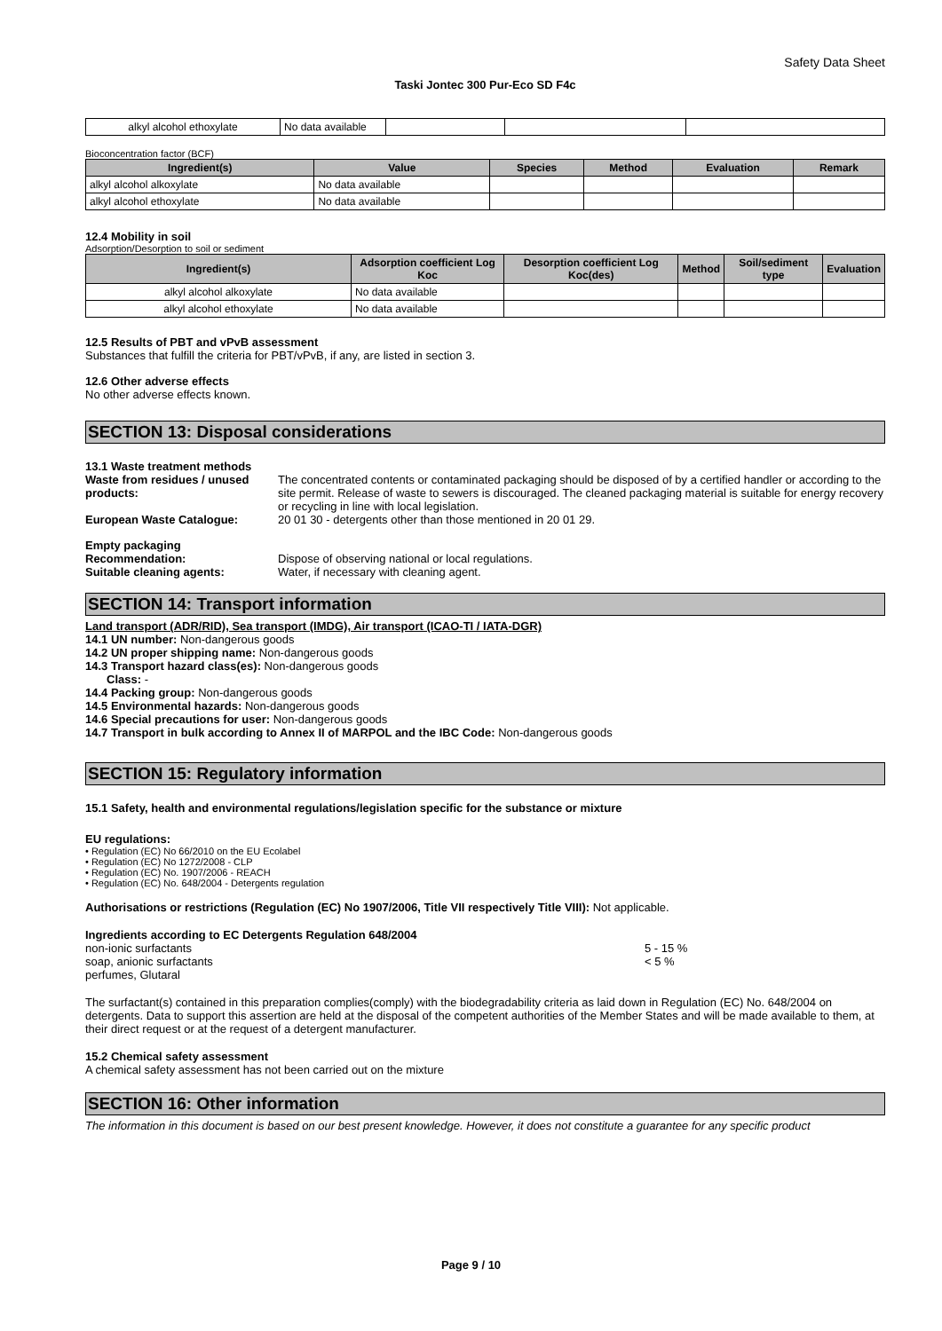Safety Data Sheet
Taski Jontec 300 Pur-Eco SD F4c
| alkyl alcohol ethoxylate | No data available | | | |
Bioconcentration factor (BCF)
| Ingredient(s) | Value | Species | Method | Evaluation | Remark |
| --- | --- | --- | --- | --- | --- |
| alkyl alcohol alkoxylate | No data available | | | | |
| alkyl alcohol ethoxylate | No data available | | | | |
12.4 Mobility in soil
Adsorption/Desorption to soil or sediment
| Ingredient(s) | Adsorption coefficient Log Koc | Desorption coefficient Log Koc(des) | Method | Soil/sediment type | Evaluation |
| --- | --- | --- | --- | --- | --- |
| alkyl alcohol alkoxylate | No data available | | | | |
| alkyl alcohol ethoxylate | No data available | | | | |
12.5 Results of PBT and vPvB assessment
Substances that fulfill the criteria for PBT/vPvB, if any, are listed in section 3.
12.6 Other adverse effects
No other adverse effects known.
SECTION 13: Disposal considerations
13.1 Waste treatment methods
Waste from residues / unused products:
The concentrated contents or contaminated packaging should be disposed of by a certified handler or according to the site permit. Release of waste to sewers is discouraged. The cleaned packaging material is suitable for energy recovery or recycling in line with local legislation.
European Waste Catalogue:
20 01 30 - detergents other than those mentioned in 20 01 29.
Empty packaging
Recommendation:
Dispose of observing national or local regulations.
Suitable cleaning agents:
Water, if necessary with cleaning agent.
SECTION 14: Transport information
Land transport (ADR/RID), Sea transport (IMDG), Air transport (ICAO-TI / IATA-DGR)
14.1 UN number: Non-dangerous goods
14.2 UN proper shipping name: Non-dangerous goods
14.3 Transport hazard class(es): Non-dangerous goods
Class: -
14.4 Packing group: Non-dangerous goods
14.5 Environmental hazards: Non-dangerous goods
14.6 Special precautions for user: Non-dangerous goods
14.7 Transport in bulk according to Annex II of MARPOL and the IBC Code: Non-dangerous goods
SECTION 15: Regulatory information
15.1 Safety, health and environmental regulations/legislation specific for the substance or mixture
EU regulations:
• Regulation (EC) No 66/2010 on the EU Ecolabel
• Regulation (EC) No 1272/2008 - CLP
• Regulation (EC) No. 1907/2006 - REACH
• Regulation (EC) No. 648/2004 - Detergents regulation
Authorisations or restrictions (Regulation (EC) No 1907/2006, Title VII respectively Title VIII): Not applicable.
Ingredients according to EC Detergents Regulation 648/2004
non-ionic surfactants
5 - 15 %
soap, anionic surfactants
< 5 %
perfumes, Glutaral
The surfactant(s) contained in this preparation complies(comply) with the biodegradability criteria as laid down in Regulation (EC) No. 648/2004 on detergents. Data to support this assertion are held at the disposal of the competent authorities of the Member States and will be made available to them, at their direct request or at the request of a detergent manufacturer.
15.2 Chemical safety assessment
A chemical safety assessment has not been carried out on the mixture
SECTION 16: Other information
The information in this document is based on our best present knowledge. However, it does not constitute a guarantee for any specific product
Page 9 / 10